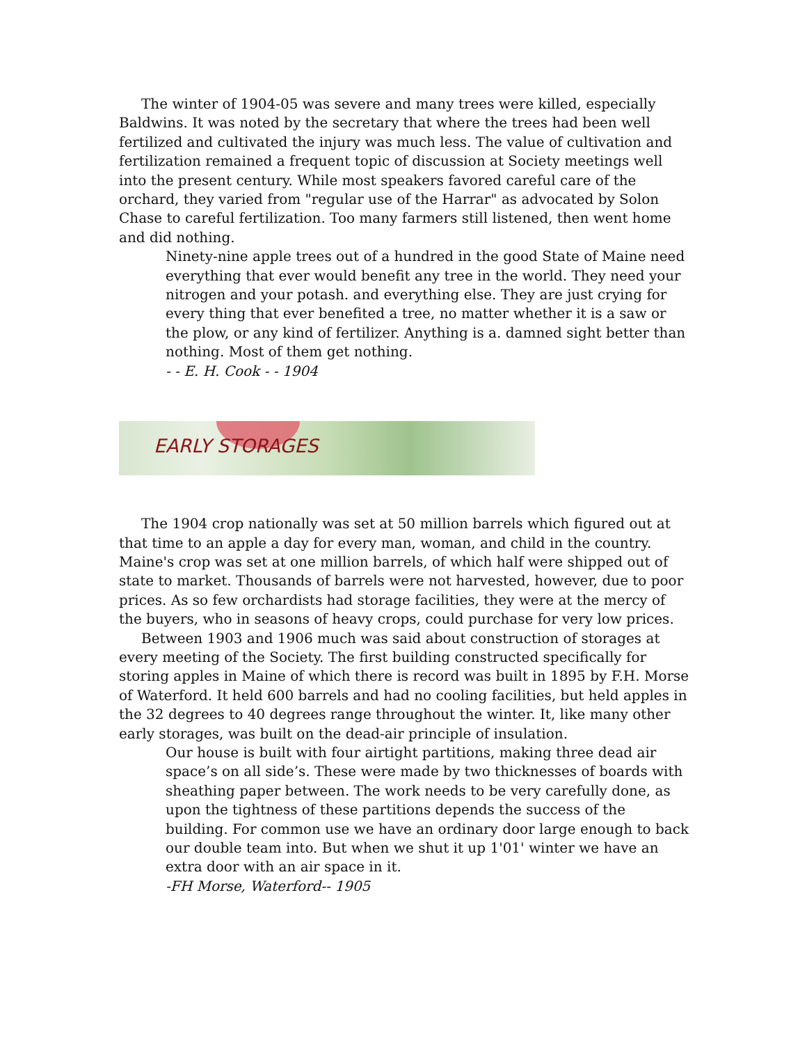The winter of 1904-05 was severe and many trees were killed, especially Baldwins. It was noted by the secretary that where the trees had been well fertilized and cultivated the injury was much less. The value of cultivation and fertilization remained a frequent topic of discussion at Society meetings well into the present century. While most speakers favored careful care of the orchard, they varied from "regular use of the Harrar" as advocated by Solon Chase to careful fertilization. Too many farmers still listened, then went home and did nothing.
Ninety-nine apple trees out of a hundred in the good State of Maine need everything that ever would benefit any tree in the world. They need your nitrogen and your potash. and everything else. They are just crying for every thing that ever benefited a tree, no matter whether it is a saw or the plow, or any kind of fertilizer. Anything is a. damned sight better than nothing. Most of them get nothing.
- - E. H. Cook - - 1904
EARLY STORAGES
The 1904 crop nationally was set at 50 million barrels which figured out at that time to an apple a day for every man, woman, and child in the country. Maine's crop was set at one million barrels, of which half were shipped out of state to market. Thousands of barrels were not harvested, however, due to poor prices. As so few orchardists had storage facilities, they were at the mercy of the buyers, who in seasons of heavy crops, could purchase for very low prices.
Between 1903 and 1906 much was said about construction of storages at every meeting of the Society. The first building constructed specifically for storing apples in Maine of which there is record was built in 1895 by F.H. Morse of Waterford. It held 600 barrels and had no cooling facilities, but held apples in the 32 degrees to 40 degrees range throughout the winter. It, like many other early storages, was built on the dead-air principle of insulation.
Our house is built with four airtight partitions, making three dead air space’s on all side’s. These were made by two thicknesses of boards with sheathing paper between. The work needs to be very carefully done, as upon the tightness of these partitions depends the success of the building. For common use we have an ordinary door large enough to back our double team into. But when we shut it up 1'01' winter we have an extra door with an air space in it.
-FH Morse, Waterford-- 1905